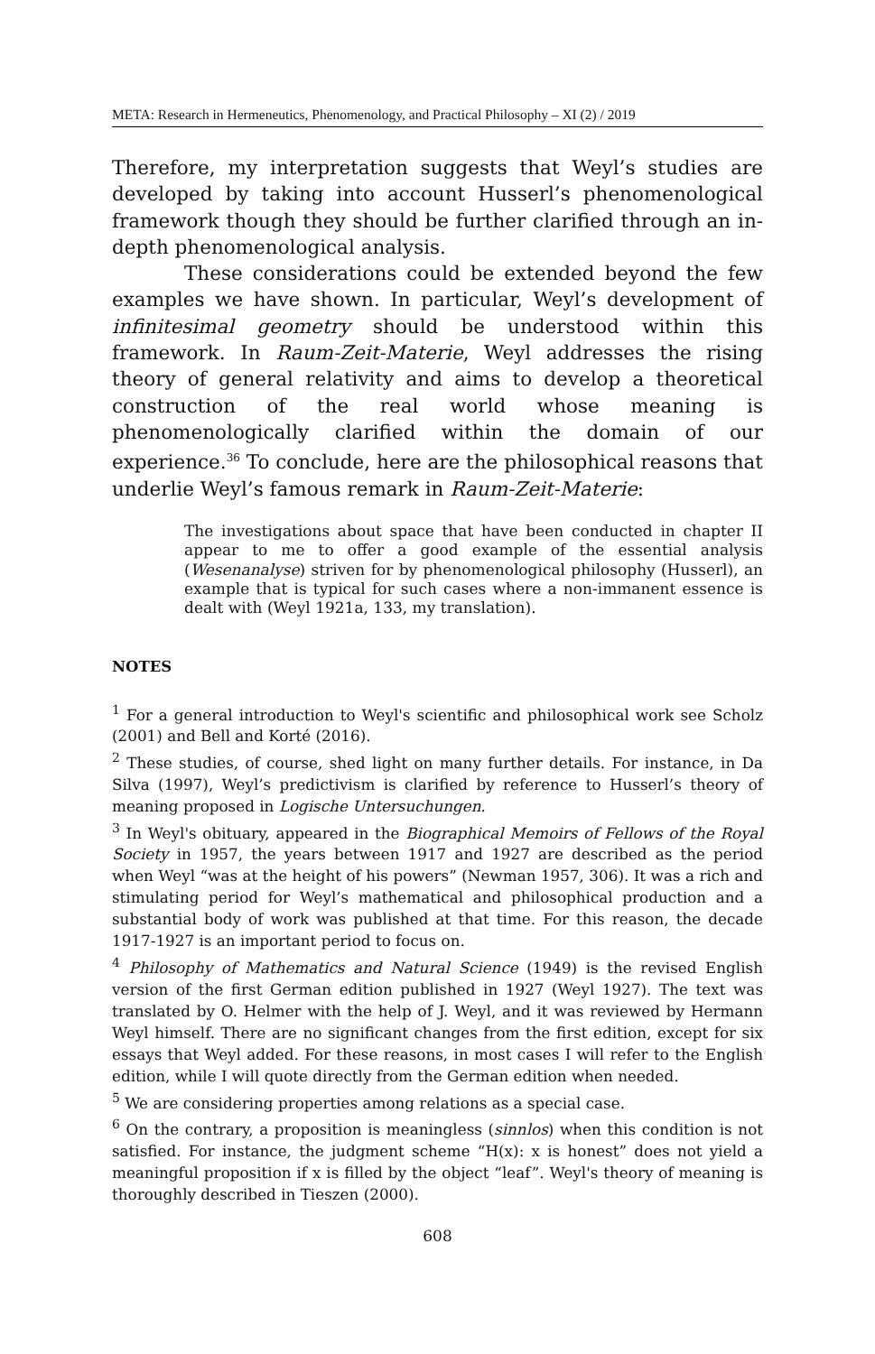META: Research in Hermeneutics, Phenomenology, and Practical Philosophy – XI (2) / 2019
Therefore, my interpretation suggests that Weyl’s studies are developed by taking into account Husserl’s phenomenological framework though they should be further clarified through an in-depth phenomenological analysis.
These considerations could be extended beyond the few examples we have shown. In particular, Weyl’s development of infinitesimal geometry should be understood within this framework. In Raum-Zeit-Materie, Weyl addresses the rising theory of general relativity and aims to develop a theoretical construction of the real world whose meaning is phenomenologically clarified within the domain of our experience.<sup>36</sup> To conclude, here are the philosophical reasons that underlie Weyl’s famous remark in Raum-Zeit-Materie:
The investigations about space that have been conducted in chapter II appear to me to offer a good example of the essential analysis (Wesenanalyse) striven for by phenomenological philosophy (Husserl), an example that is typical for such cases where a non-immanent essence is dealt with (Weyl 1921a, 133, my translation).
NOTES
<sup>1</sup> For a general introduction to Weyl's scientific and philosophical work see Scholz (2001) and Bell and Korté (2016).
<sup>2</sup> These studies, of course, shed light on many further details. For instance, in Da Silva (1997), Weyl’s predictivism is clarified by reference to Husserl’s theory of meaning proposed in Logische Untersuchungen.
<sup>3</sup> In Weyl's obituary, appeared in the Biographical Memoirs of Fellows of the Royal Society in 1957, the years between 1917 and 1927 are described as the period when Weyl “was at the height of his powers” (Newman 1957, 306). It was a rich and stimulating period for Weyl’s mathematical and philosophical production and a substantial body of work was published at that time. For this reason, the decade 1917-1927 is an important period to focus on.
<sup>4</sup> Philosophy of Mathematics and Natural Science (1949) is the revised English version of the first German edition published in 1927 (Weyl 1927). The text was translated by O. Helmer with the help of J. Weyl, and it was reviewed by Hermann Weyl himself. There are no significant changes from the first edition, except for six essays that Weyl added. For these reasons, in most cases I will refer to the English edition, while I will quote directly from the German edition when needed.
<sup>5</sup> We are considering properties among relations as a special case.
<sup>6</sup> On the contrary, a proposition is meaningless (sinnlos) when this condition is not satisfied. For instance, the judgment scheme “H(x): x is honest” does not yield a meaningful proposition if x is filled by the object “leaf”. Weyl's theory of meaning is thoroughly described in Tieszen (2000).
608